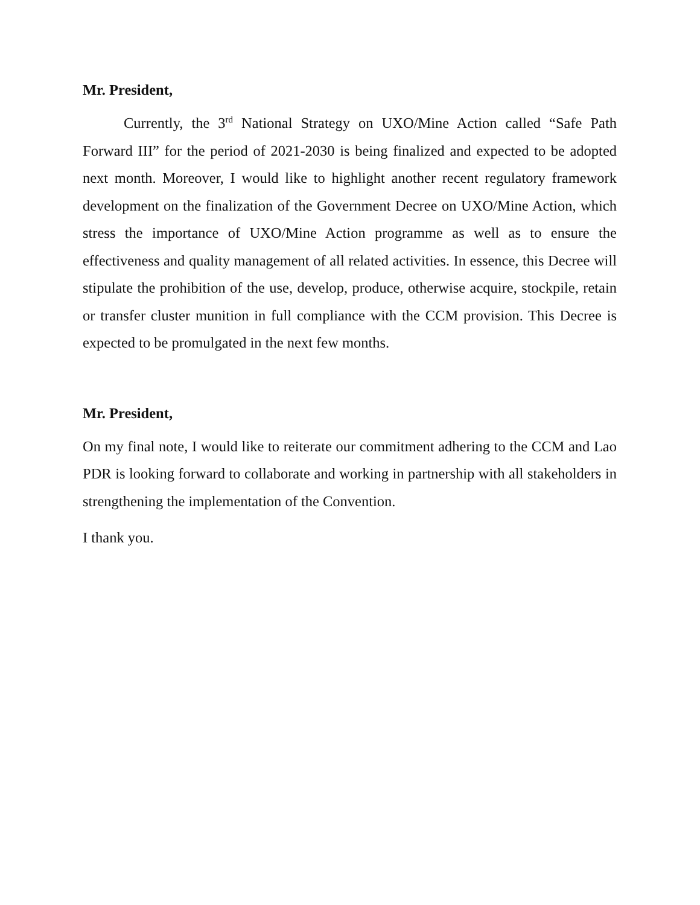Mr. President,
Currently, the 3<sup>rd</sup> National Strategy on UXO/Mine Action called “Safe Path Forward III” for the period of 2021-2030 is being finalized and expected to be adopted next month. Moreover, I would like to highlight another recent regulatory framework development on the finalization of the Government Decree on UXO/Mine Action, which stress the importance of UXO/Mine Action programme as well as to ensure the effectiveness and quality management of all related activities. In essence, this Decree will stipulate the prohibition of the use, develop, produce, otherwise acquire, stockpile, retain or transfer cluster munition in full compliance with the CCM provision. This Decree is expected to be promulgated in the next few months.
Mr. President,
On my final note, I would like to reiterate our commitment adhering to the CCM and Lao PDR is looking forward to collaborate and working in partnership with all stakeholders in strengthening the implementation of the Convention.
I thank you.